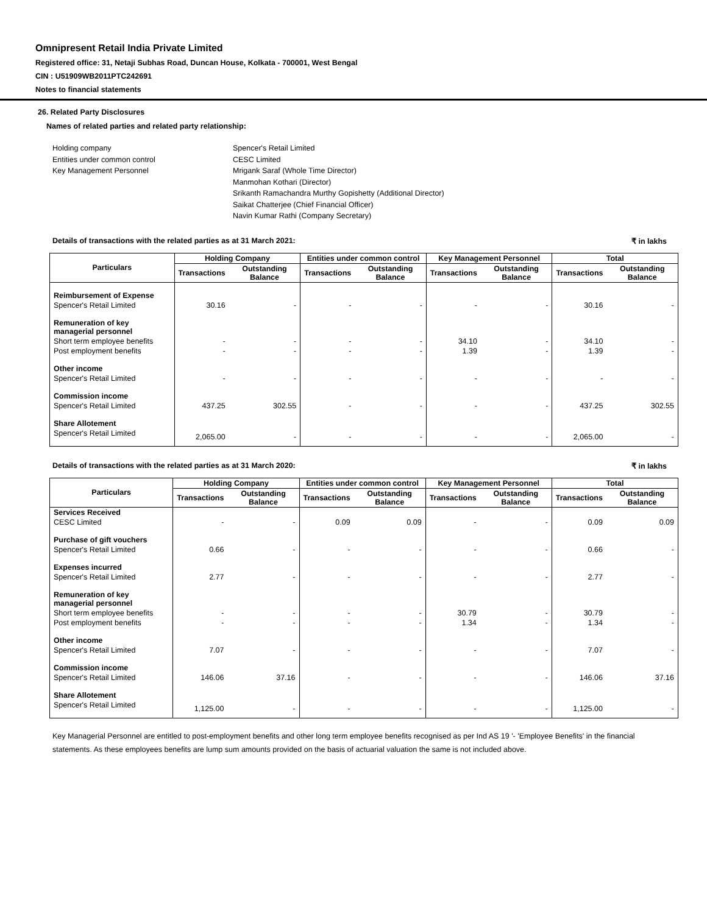Omnipresent Retail India Private Limited
Registered office: 31, Netaji Subhas Road, Duncan House, Kolkata - 700001, West Bengal
CIN : U51909WB2011PTC242691
Notes to financial statements
26. Related Party Disclosures
Names of related parties and related party relationship:
Holding company
Spencer's Retail Limited
Entities under common control
CESC Limited
Key Management Personnel
Mrigank Saraf (Whole Time Director)
Manmohan Kothari (Director)
Srikanth Ramachandra Murthy Gopishetty (Additional Director)
Saikat Chatterjee (Chief Financial Officer)
Navin Kumar Rathi (Company Secretary)
Details of transactions with the related parties as at 31 March 2021: ₹ in lakhs
| Particulars | Holding Company | | Entities under common control | | Key Management Personnel | | Total | |
| --- | --- | --- | --- | --- | --- | --- | --- | --- |
| | Transactions | Outstanding Balance | Transactions | Outstanding Balance | Transactions | Outstanding Balance | Transactions | Outstanding Balance |
| Reimbursement of Expense | | | | | | | | |
| Spencer's Retail Limited | 30.16 | - | - | - | - | - | 30.16 | - |
| Remuneration of key managerial personnel | | | | | | | | |
| Short term employee benefits | - | - | - | - | 34.10 | - | 34.10 | - |
| Post employment benefits | - | - | - | - | 1.39 | - | 1.39 | - |
| Other income | | | | | | | | |
| Spencer's Retail Limited | - | - | - | - | - | - | - | - |
| Commission income | | | | | | | | |
| Spencer's Retail Limited | 437.25 | 302.55 | - | - | - | - | 437.25 | 302.55 |
| Share Allotement | | | | | | | | |
| Spencer's Retail Limited | 2,065.00 | - | - | - | - | - | 2,065.00 | - |
Details of transactions with the related parties as at 31 March 2020: ₹ in lakhs
| Particulars | Holding Company | | Entities under common control | | Key Management Personnel | | Total | |
| --- | --- | --- | --- | --- | --- | --- | --- | --- |
| | Transactions | Outstanding Balance | Transactions | Outstanding Balance | Transactions | Outstanding Balance | Transactions | Outstanding Balance |
| Services Received | | | | | | | | |
| CESC Limited | - | - | 0.09 | 0.09 | - | - | 0.09 | 0.09 |
| Purchase of gift vouchers | | | | | | | | |
| Spencer's Retail Limited | 0.66 | - | - | - | - | - | 0.66 | - |
| Expenses incurred | | | | | | | | |
| Spencer's Retail Limited | 2.77 | - | - | - | - | - | 2.77 | - |
| Remuneration of key managerial personnel | | | | | | | | |
| Short term employee benefits | - | - | - | - | 30.79 | - | 30.79 | - |
| Post employment benefits | - | - | - | - | 1.34 | - | 1.34 | - |
| Other income | | | | | | | | |
| Spencer's Retail Limited | 7.07 | - | - | - | - | - | 7.07 | - |
| Commission income | | | | | | | | |
| Spencer's Retail Limited | 146.06 | 37.16 | - | - | - | - | 146.06 | 37.16 |
| Share Allotement | | | | | | | | |
| Spencer's Retail Limited | 1,125.00 | - | - | - | - | - | 1,125.00 | - |
Key Managerial Personnel are entitled to post-employment benefits and other long term employee benefits recognised as per Ind AS 19 '- 'Employee Benefits' in the financial statements. As these employees benefits are lump sum amounts provided on the basis of actuarial valuation the same is not included above.